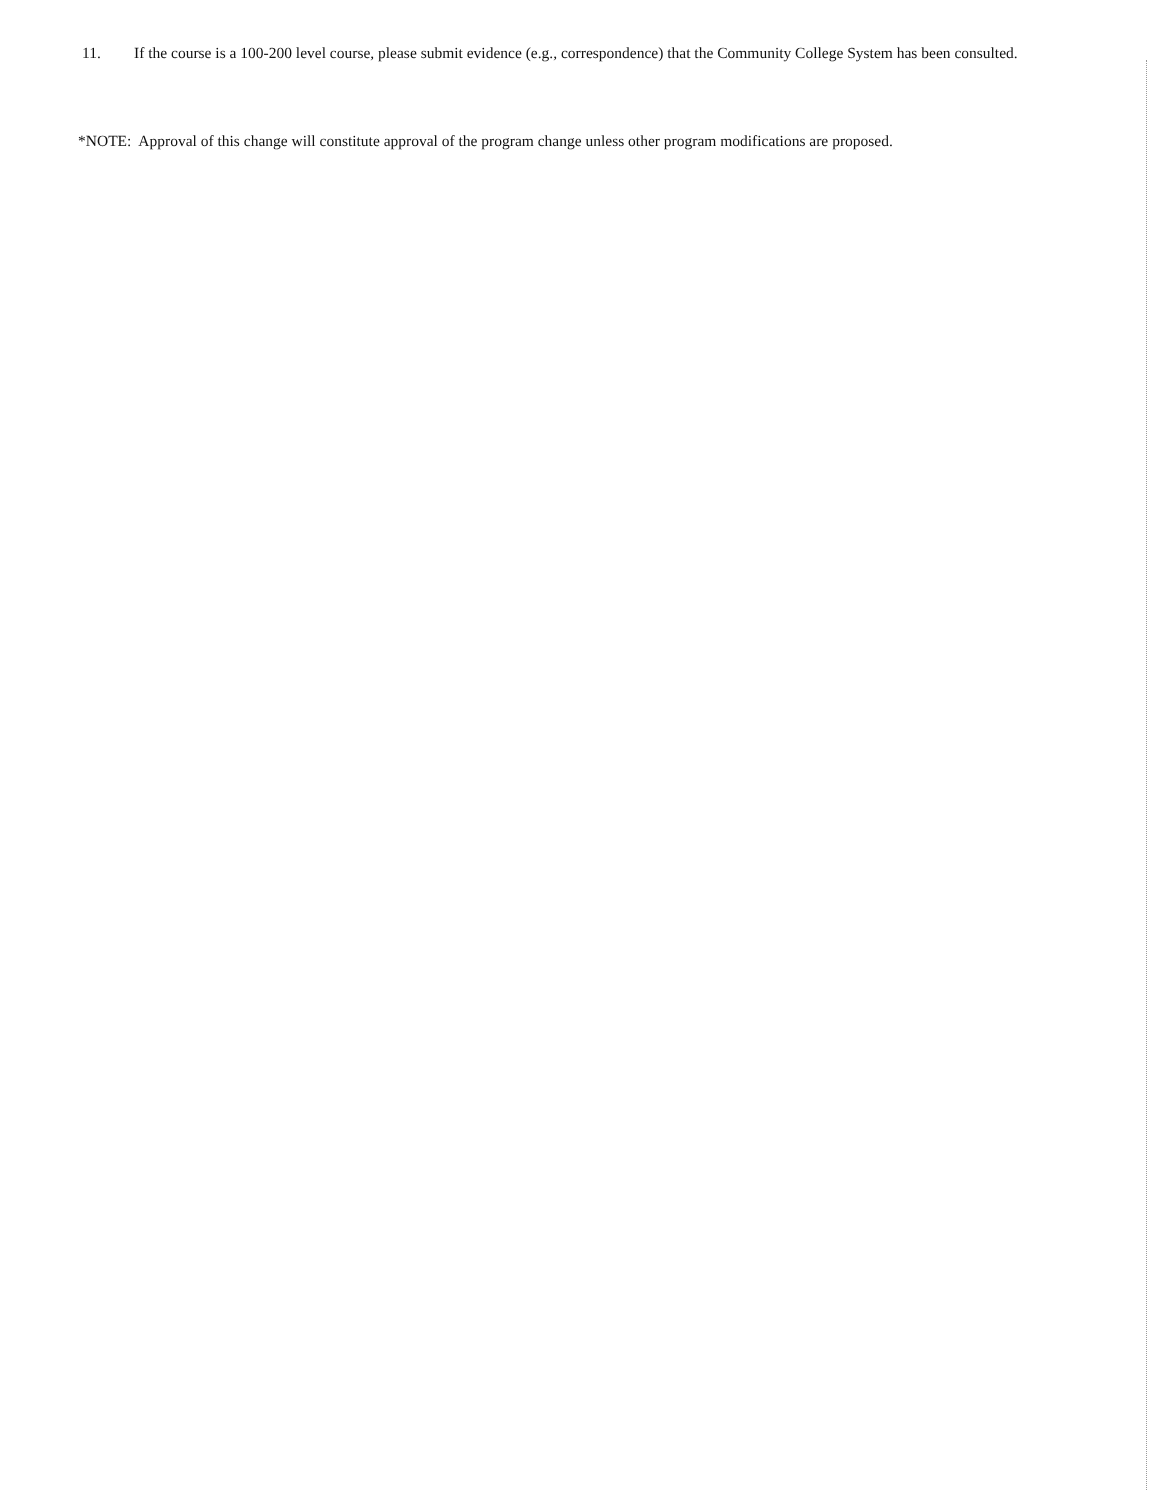11. If the course is a 100-200 level course, please submit evidence (e.g., correspondence) that the Community College System has been consulted.
*NOTE: Approval of this change will constitute approval of the program change unless other program modifications are proposed.